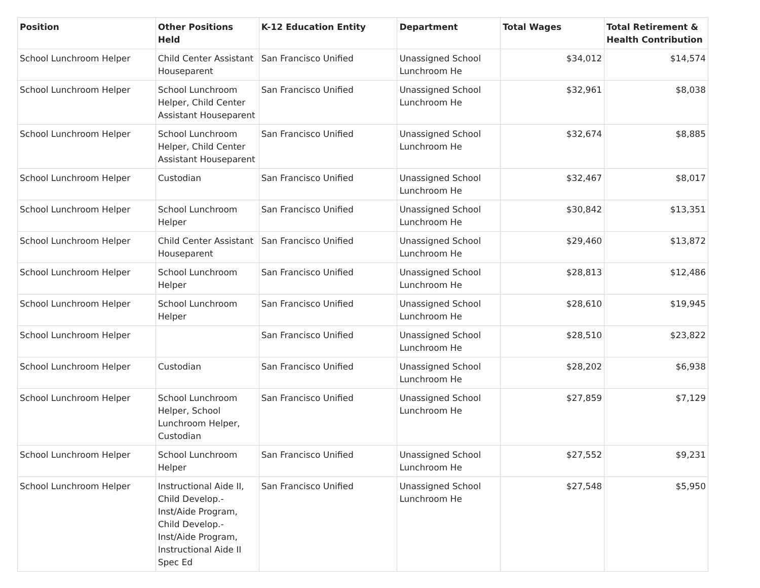| Position | Other Positions Held | K-12 Education Entity | Department | Total Wages | Total Retirement & Health Contribution |
| --- | --- | --- | --- | --- | --- |
| School Lunchroom Helper | Child Center Assistant Houseparent | San Francisco Unified | Unassigned School Lunchroom He | $34,012 | $14,574 |
| School Lunchroom Helper | School Lunchroom Helper, Child Center Assistant Houseparent | San Francisco Unified | Unassigned School Lunchroom He | $32,961 | $8,038 |
| School Lunchroom Helper | School Lunchroom Helper, Child Center Assistant Houseparent | San Francisco Unified | Unassigned School Lunchroom He | $32,674 | $8,885 |
| School Lunchroom Helper | Custodian | San Francisco Unified | Unassigned School Lunchroom He | $32,467 | $8,017 |
| School Lunchroom Helper | School Lunchroom Helper | San Francisco Unified | Unassigned School Lunchroom He | $30,842 | $13,351 |
| School Lunchroom Helper | Child Center Assistant Houseparent | San Francisco Unified | Unassigned School Lunchroom He | $29,460 | $13,872 |
| School Lunchroom Helper | School Lunchroom Helper | San Francisco Unified | Unassigned School Lunchroom He | $28,813 | $12,486 |
| School Lunchroom Helper | School Lunchroom Helper | San Francisco Unified | Unassigned School Lunchroom He | $28,610 | $19,945 |
| School Lunchroom Helper | | San Francisco Unified | Unassigned School Lunchroom He | $28,510 | $23,822 |
| School Lunchroom Helper | Custodian | San Francisco Unified | Unassigned School Lunchroom He | $28,202 | $6,938 |
| School Lunchroom Helper | School Lunchroom Helper, School Lunchroom Helper, Custodian | San Francisco Unified | Unassigned School Lunchroom He | $27,859 | $7,129 |
| School Lunchroom Helper | School Lunchroom Helper | San Francisco Unified | Unassigned School Lunchroom He | $27,552 | $9,231 |
| School Lunchroom Helper | Instructional Aide II, Child Develop.-Inst/Aide Program, Child Develop.-Inst/Aide Program, Instructional Aide II Spec Ed | San Francisco Unified | Unassigned School Lunchroom He | $27,548 | $5,950 |